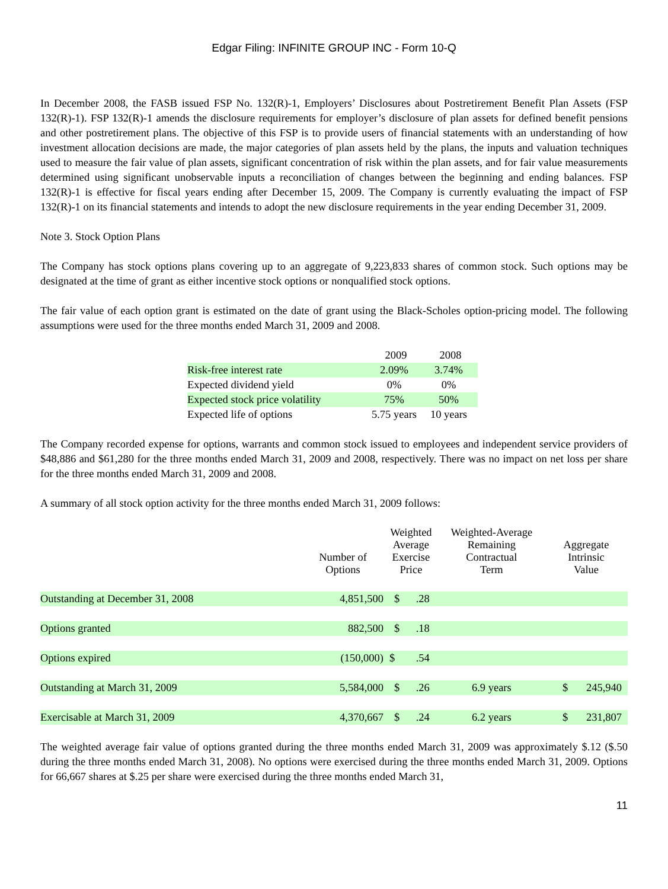Edgar Filing: INFINITE GROUP INC - Form 10-Q
In December 2008, the FASB issued FSP No. 132(R)-1, Employers’ Disclosures about Postretirement Benefit Plan Assets (FSP 132(R)-1). FSP 132(R)-1 amends the disclosure requirements for employer’s disclosure of plan assets for defined benefit pensions and other postretirement plans. The objective of this FSP is to provide users of financial statements with an understanding of how investment allocation decisions are made, the major categories of plan assets held by the plans, the inputs and valuation techniques used to measure the fair value of plan assets, significant concentration of risk within the plan assets, and for fair value measurements determined using significant unobservable inputs a reconciliation of changes between the beginning and ending balances. FSP 132(R)-1 is effective for fiscal years ending after December 15, 2009. The Company is currently evaluating the impact of FSP 132(R)-1 on its financial statements and intends to adopt the new disclosure requirements in the year ending December 31, 2009.
Note 3. Stock Option Plans
The Company has stock options plans covering up to an aggregate of 9,223,833 shares of common stock. Such options may be designated at the time of grant as either incentive stock options or nonqualified stock options.
The fair value of each option grant is estimated on the date of grant using the Black-Scholes option-pricing model. The following assumptions were used for the three months ended March 31, 2009 and 2008.
| | 2009 | 2008 |
| Risk-free interest rate | 2.09% | 3.74% |
| Expected dividend yield | 0% | 0% |
| Expected stock price volatility | 75% | 50% |
| Expected life of options | 5.75 years | 10 years |
The Company recorded expense for options, warrants and common stock issued to employees and independent service providers of $48,886 and $61,280 for the three months ended March 31, 2009 and 2008, respectively. There was no impact on net loss per share for the three months ended March 31, 2009 and 2008.
A summary of all stock option activity for the three months ended March 31, 2009 follows:
| | Number of Options | Weighted Average Exercise Price | | Weighted-Average Remaining Contractual Term | Aggregate Intrinsic Value | |
| --- | --- | --- | --- | --- | --- | --- |
| Outstanding at December 31, 2008 | 4,851,500 | $ | .28 | | | |
| Options granted | 882,500 | $ | .18 | | | |
| Options expired | (150,000) | $ | .54 | | | |
| Outstanding at March 31, 2009 | 5,584,000 | $ | .26 | 6.9 years | $ | 245,940 |
| Exercisable at March 31, 2009 | 4,370,667 | $ | .24 | 6.2 years | $ | 231,807 |
The weighted average fair value of options granted during the three months ended March 31, 2009 was approximately $.12 ($.50 during the three months ended March 31, 2008). No options were exercised during the three months ended March 31, 2009. Options for 66,667 shares at $.25 per share were exercised during the three months ended March 31,
11